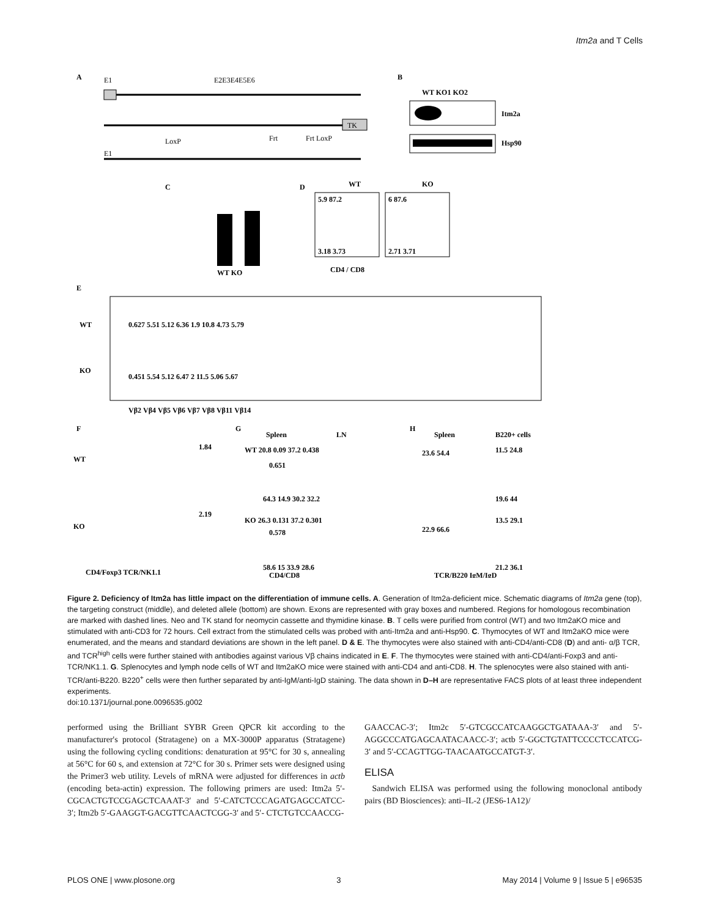Itm2a and T Cells
A
E1
E2E3E4E5E6
TK
LoxP
Frt
Frt LoxP
E1
B
WT KO1 KO2
Itm2a
Hsp90
C
WT KO
D
WT
KO
5.9 87.2
6 87.6
3.18 3.73
2.71 3.71
CD4 / CD8
E
WT
KO
0.627 5.51 5.12 6.36 1.9 10.8 4.73 5.79
0.451 5.54 5.12 6.47 2 11.5 5.06 5.67
Vβ2 Vβ4 Vβ5 Vβ6 Vβ7 Vβ8 Vβ11 Vβ14
F
WT
KO
1.84
0.651
2.19
0.578
CD4/Foxp3 TCR/NK1.1
G
Spleen
LN
WT 20.8 0.09 37.2 0.438
64.3 14.9 30.2 32.2
KO 26.3 0.131 37.2 0.301
58.6 15 33.9 28.6
CD4/CD8
H
Spleen
B220+ cells
23.6 54.4
11.5 24.8
19.6 44
22.9 66.6
13.5 29.1
21.2 36.1
TCR/B220 IgM/IgD
Figure 2. Deficiency of Itm2a has little impact on the differentiation of immune cells. A. Generation of Itm2a-deficient mice. Schematic diagrams of Itm2a gene (top), the targeting construct (middle), and deleted allele (bottom) are shown. Exons are represented with gray boxes and numbered. Regions for homologous recombination are marked with dashed lines. Neo and TK stand for neomycin cassette and thymidine kinase. B. T cells were purified from control (WT) and two Itm2aKO mice and stimulated with anti-CD3 for 72 hours. Cell extract from the stimulated cells was probed with anti-Itm2a and anti-Hsp90. C. Thymocytes of WT and Itm2aKO mice were enumerated, and the means and standard deviations are shown in the left panel. D & E. The thymocytes were also stained with anti-CD4/anti-CD8 (D) and anti- α/β TCR, and TCR<sup>high</sup> cells were further stained with antibodies against various Vβ chains indicated in E. F. The thymocytes were stained with anti-CD4/anti-Foxp3 and anti-TCR/NK1.1. G. Splenocytes and lymph node cells of WT and Itm2aKO mice were stained with anti-CD4 and anti-CD8. H. The splenocytes were also stained with anti-TCR/anti-B220. B220<sup>+</sup> cells were then further separated by anti-IgM/anti-IgD staining. The data shown in D–H are representative FACS plots of at least three independent experiments.
doi:10.1371/journal.pone.0096535.g002
performed using the Brilliant SYBR Green QPCR kit according to the manufacturer's protocol (Stratagene) on a MX-3000P apparatus (Stratagene) using the following cycling conditions: denaturation at 95°C for 30 s, annealing at 56°C for 60 s, and extension at 72°C for 30 s. Primer sets were designed using the Primer3 web utility. Levels of mRNA were adjusted for differences in actb (encoding beta-actin) expression. The following primers are used: Itm2a 5′-CGCACTGTCCGAGCTCAAAT-3′ and 5′-CATCTCCCAGATGAGCCATCC-3′; Itm2b 5′-GAAGGT-GACGTTCAACTCGG-3′ and 5′- CTCTGTCCAACCG-
GAACCAC-3′; Itm2c 5′-GTCGCCATCAAGGCTGATAAA-3′ and 5′-AGGCCCATGAGCAATACAACC-3′; actb 5′-GGCTGTATTCCCCTCCATCG-3′ and 5′-CCAGTTGG-TAACAATGCCATGT-3′.
ELISA
Sandwich ELISA was performed using the following monoclonal antibody pairs (BD Biosciences): anti–IL-2 (JES6-1A12)/
PLOS ONE | www.plosone.org 3 May 2014 | Volume 9 | Issue 5 | e96535